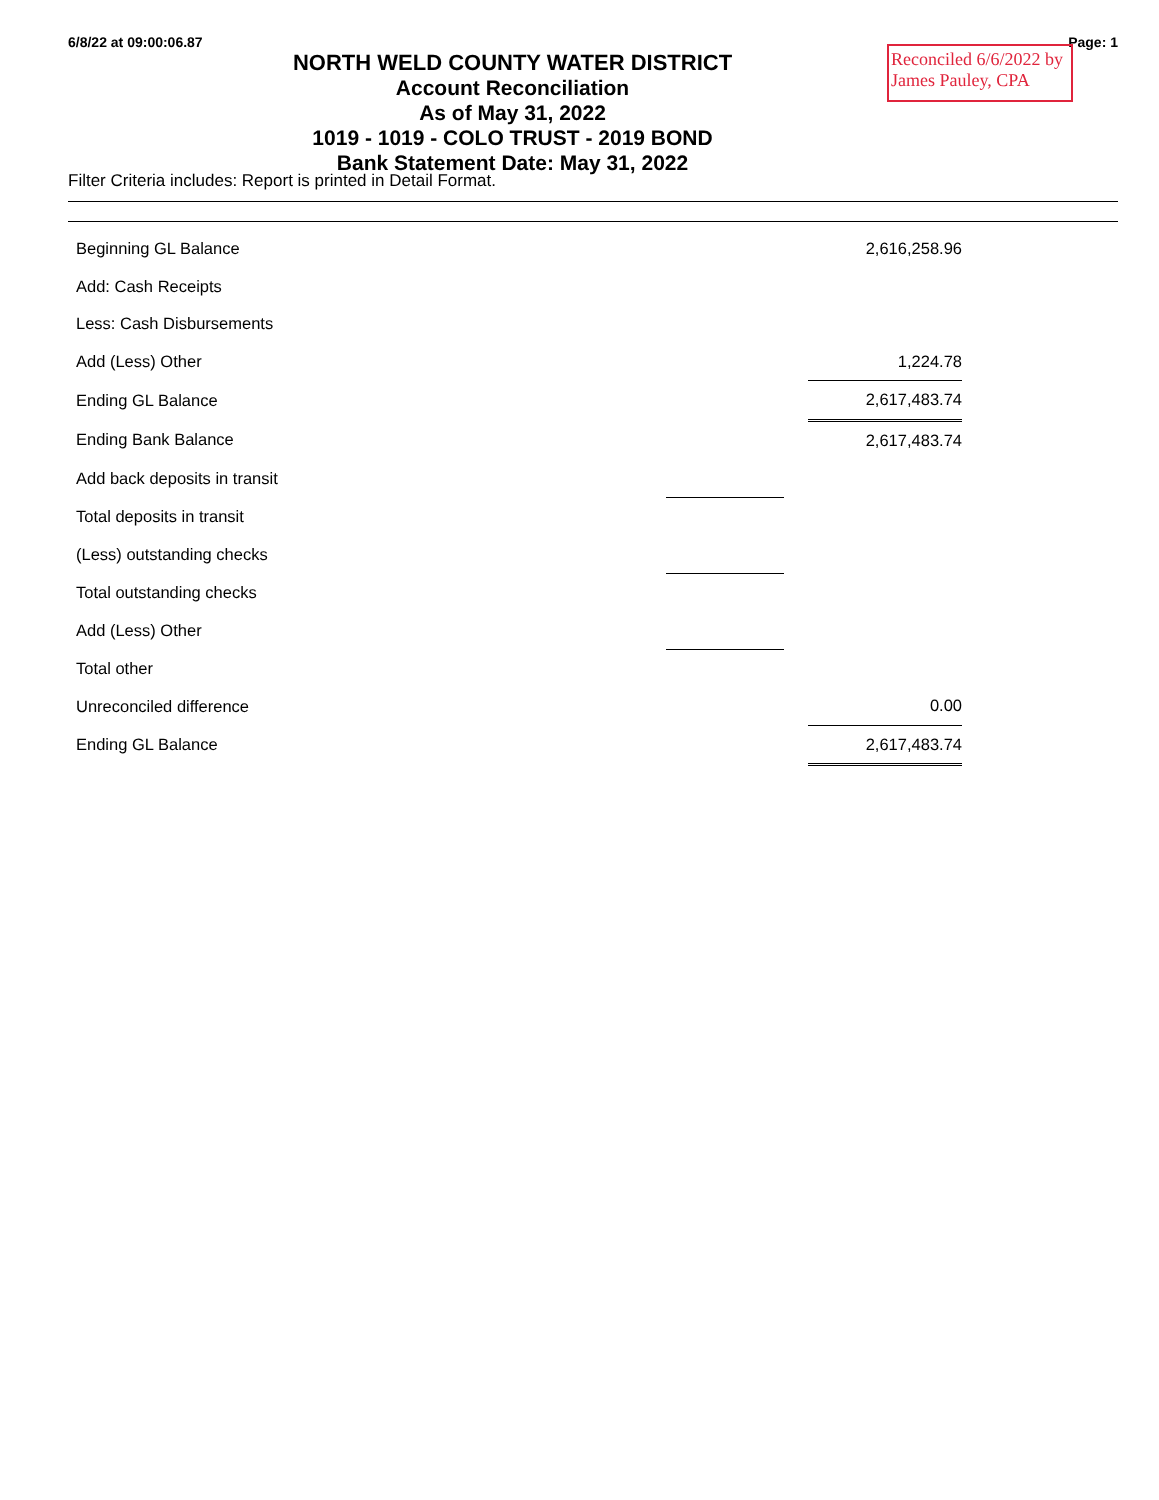6/8/22 at 09:00:06.87 Page: 1
NORTH WELD COUNTY WATER DISTRICT
Account Reconciliation
As of May 31, 2022
1019 - 1019 - COLO TRUST - 2019 BOND
Bank Statement Date: May 31, 2022
Reconciled 6/6/2022 by
James Pauley, CPA
Filter Criteria includes: Report is printed in Detail Format.
| Beginning GL Balance | | | 2,616,258.96 | |
| Add: Cash Receipts | | | | |
| Less: Cash Disbursements | | | | |
| Add (Less) Other | | | 1,224.78 | |
| Ending GL Balance | | | 2,617,483.74 | |
| Ending Bank Balance | | | 2,617,483.74 | |
| Add back deposits in transit | | | | |
| Total deposits in transit | | | | |
| (Less) outstanding checks | | | | |
| Total outstanding checks | | | | |
| Add (Less) Other | | | | |
| Total other | | | | |
| Unreconciled difference | | | 0.00 | |
| Ending GL Balance | | | 2,617,483.74 | |